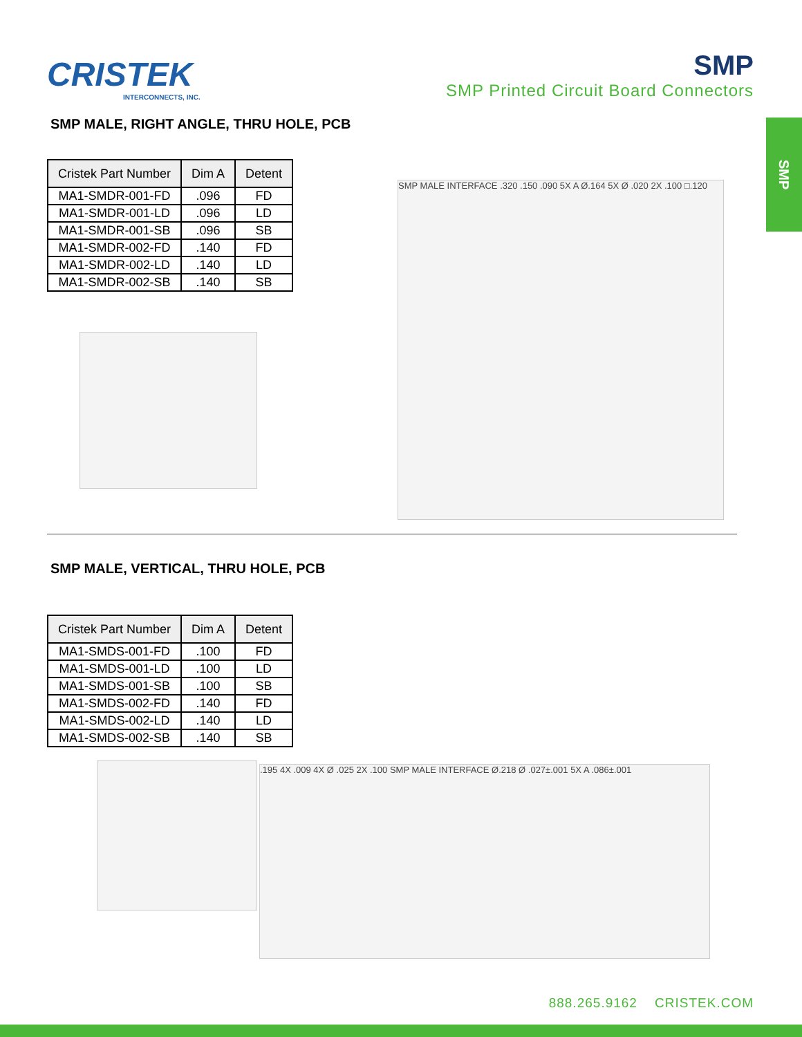CRISTEK
INTERCONNECTS, INC.
SMP
SMP Printed Circuit Board Connectors
SMP
SMP MALE, RIGHT ANGLE, THRU HOLE, PCB
| Cristek Part Number | Dim A | Detent |
| --- | --- | --- |
| MA1-SMDR-001-FD | .096 | FD |
| MA1-SMDR-001-LD | .096 | LD |
| MA1-SMDR-001-SB | .096 | SB |
| MA1-SMDR-002-FD | .140 | FD |
| MA1-SMDR-002-LD | .140 | LD |
| MA1-SMDR-002-SB | .140 | SB |
SMP MALE INTERFACE .320 .150 .090 5X A Ø.164 5X Ø .020 2X .100 □.120
SMP MALE, VERTICAL, THRU HOLE, PCB
| Cristek Part Number | Dim A | Detent |
| --- | --- | --- |
| MA1-SMDS-001-FD | .100 | FD |
| MA1-SMDS-001-LD | .100 | LD |
| MA1-SMDS-001-SB | .100 | SB |
| MA1-SMDS-002-FD | .140 | FD |
| MA1-SMDS-002-LD | .140 | LD |
| MA1-SMDS-002-SB | .140 | SB |
.195 4X .009 4X Ø .025 2X .100 SMP MALE INTERFACE Ø.218 Ø .027±.001 5X A .086±.001
888.265.9162 CRISTEK.COM